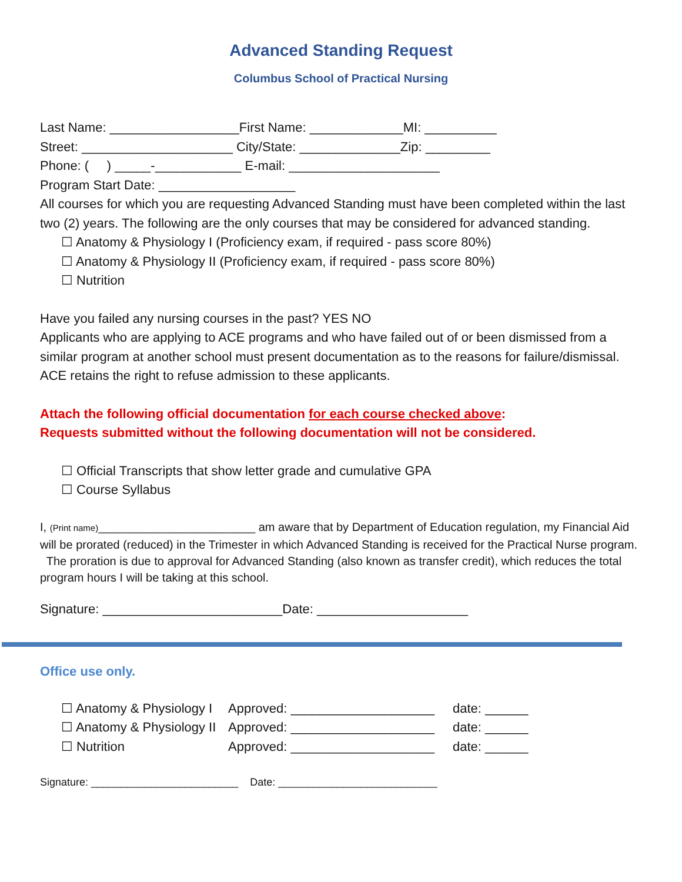Advanced Standing Request
Columbus School of Practical Nursing
Last Name: __________________First Name: _____________MI: __________
Street: _____________________ City/State: ______________Zip: _________
Phone: ( ) _____-____________ E-mail: _____________________
Program Start Date: ___________________
All courses for which you are requesting Advanced Standing must have been completed within the last two (2) years. The following are the only courses that may be considered for advanced standing.
☐ Anatomy & Physiology I (Proficiency exam, if required - pass score 80%)
☐ Anatomy & Physiology II (Proficiency exam, if required - pass score 80%)
☐ Nutrition
Have you failed any nursing courses in the past? YES NO
Applicants who are applying to ACE programs and who have failed out of or been dismissed from a similar program at another school must present documentation as to the reasons for failure/dismissal. ACE retains the right to refuse admission to these applicants.
Attach the following official documentation for each course checked above:
Requests submitted without the following documentation will not be considered.
☐ Official Transcripts that show letter grade and cumulative GPA
☐ Course Syllabus
I, (Print name)________________________ am aware that by Department of Education regulation, my Financial Aid will be prorated (reduced) in the Trimester in which Advanced Standing is received for the Practical Nurse program. The proration is due to approval for Advanced Standing (also known as transfer credit), which reduces the total program hours I will be taking at this school.
Signature: _________________________Date: _____________________
Office use only.
☐ Anatomy & Physiology I Approved: ____________________ date: ______
☐ Anatomy & Physiology II Approved: ____________________ date: ______
☐ Nutrition Approved: ____________________ date: ______
Signature: _________________________ Date: ___________________________